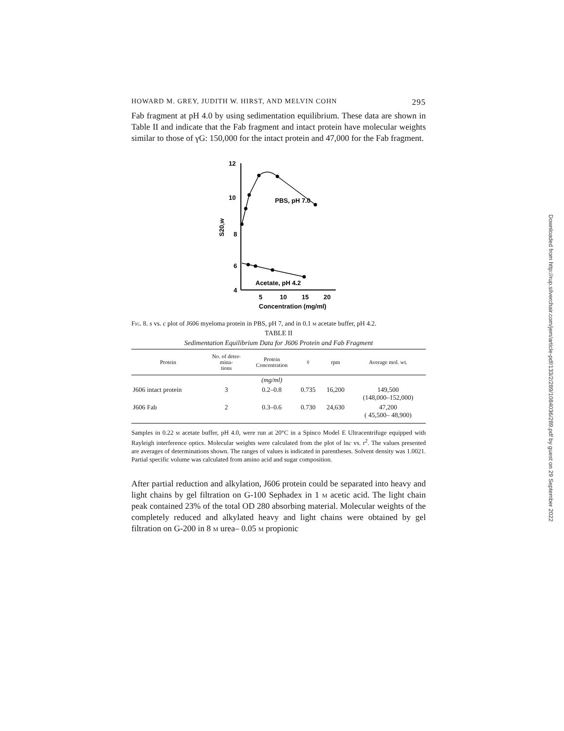HOWARD M. GREY, JUDITH W. HIRST, AND MELVIN COHN 295
Fab fragment at pH 4.0 by using sedimentation equilibrium. These data are shown in Table II and indicate that the Fab fragment and intact protein have molecular weights similar to those of γG: 150,000 for the intact protein and 47,000 for the Fab fragment.
12
10
8
6
4
S20,w
5
10
15
20
Concentration (mg/ml)
PBS, pH 7.0
Acetate, pH 4.2
Fig. 8. s vs. c plot of J606 myeloma protein in PBS, pH 7, and in 0.1 m acetate buffer, pH 4.2.
TABLE II
Sedimentation Equilibrium Data for J606 Protein and Fab Fragment
| Protein | No. of deter- mina- tions | Protein Concentration | v̄ | rpm | Average mol. wt. |
| --- | --- | --- | --- | --- | --- |
| | | (mg/ml) | | | |
| J606 intact protein | 3 | 0.2–0.8 | 0.735 | 16,200 | 149,500 (148,000–152,000) |
| J606 Fab | 2 | 0.3–0.6 | 0.730 | 24,630 | 47,200 ( 45,500– 48,900) |
Samples in 0.22 m acetate buffer, pH 4.0, were run at 20°C in a Spinco Model E Ultracentrifuge equipped with Rayleigh interference optics. Molecular weights were calculated from the plot of lnc vs. r<sup>2</sup>. The values presented are averages of determinations shown. The ranges of values is indicated in parentheses. Solvent density was 1.0021. Partial specific volume was calculated from amino acid and sugar composition.
After partial reduction and alkylation, J606 protein could be separated into heavy and light chains by gel filtration on G-100 Sephadex in 1 m acetic acid. The light chain peak contained 23% of the total OD 280 absorbing material. Molecular weights of the completely reduced and alkylated heavy and light chains were obtained by gel filtration on G-200 in 8 m urea– 0.05 m propionic
Downloaded from http://rup.silverchair.com/jem/article-pdf/133/2/289/1084036/289.pdf by guest on 29 September 2022